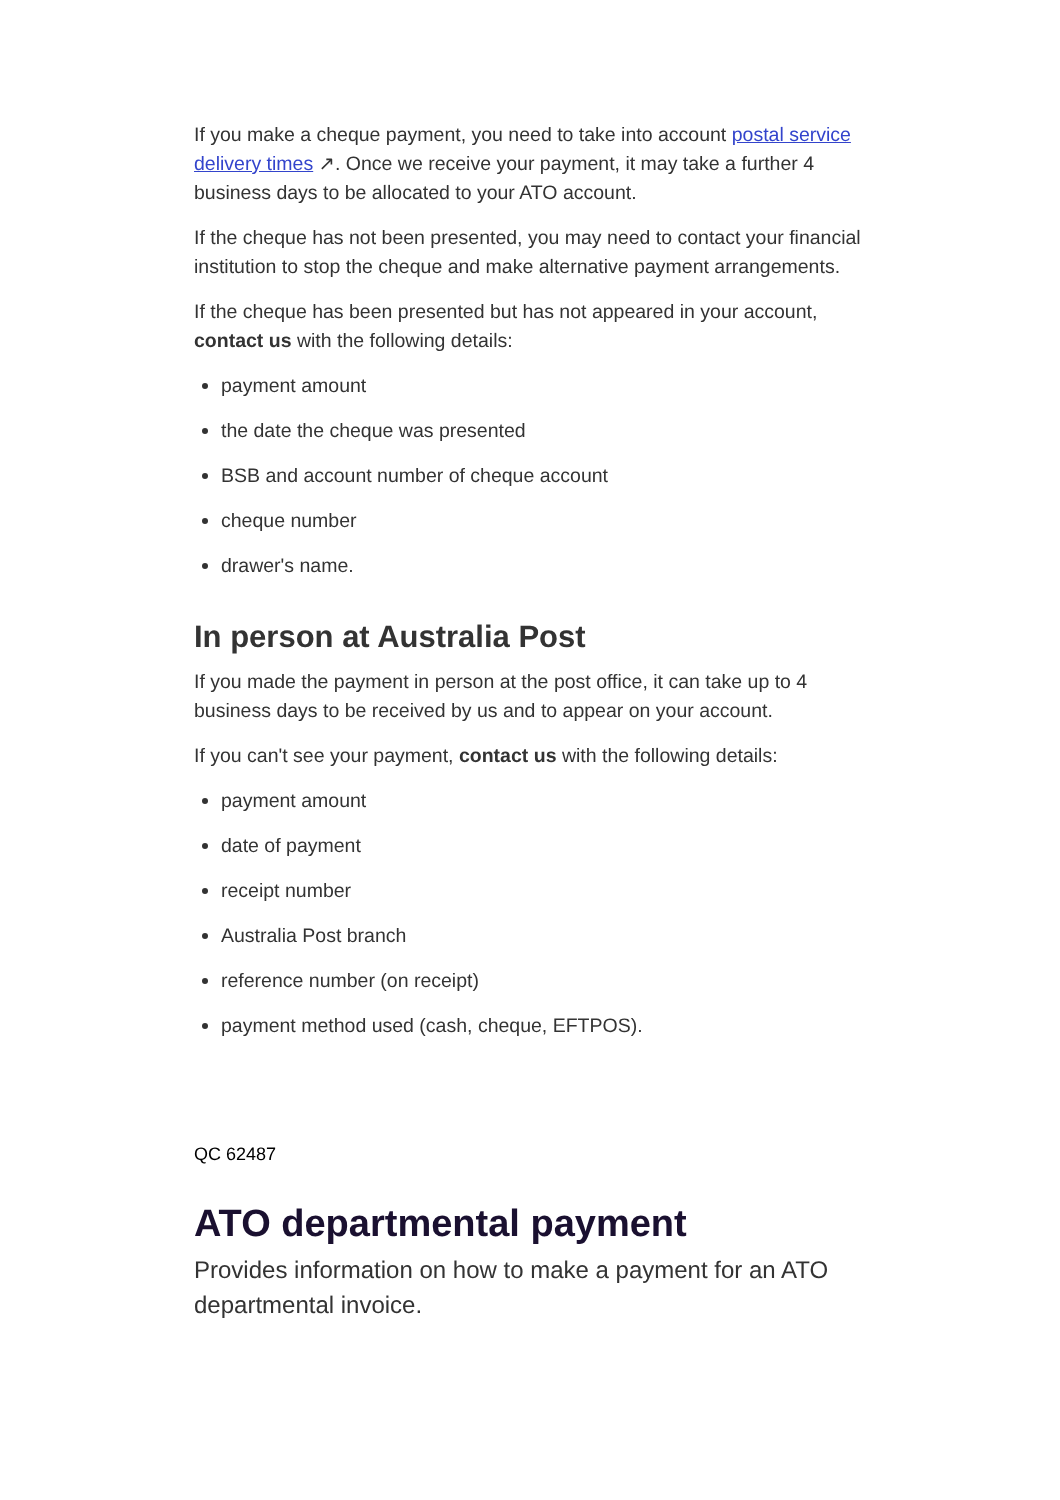If you make a cheque payment, you need to take into account postal service delivery times ↗. Once we receive your payment, it may take a further 4 business days to be allocated to your ATO account.
If the cheque has not been presented, you may need to contact your financial institution to stop the cheque and make alternative payment arrangements.
If the cheque has been presented but has not appeared in your account, contact us with the following details:
payment amount
the date the cheque was presented
BSB and account number of cheque account
cheque number
drawer's name.
In person at Australia Post
If you made the payment in person at the post office, it can take up to 4 business days to be received by us and to appear on your account.
If you can't see your payment, contact us with the following details:
payment amount
date of payment
receipt number
Australia Post branch
reference number (on receipt)
payment method used (cash, cheque, EFTPOS).
QC 62487
ATO departmental payment
Provides information on how to make a payment for an ATO departmental invoice.